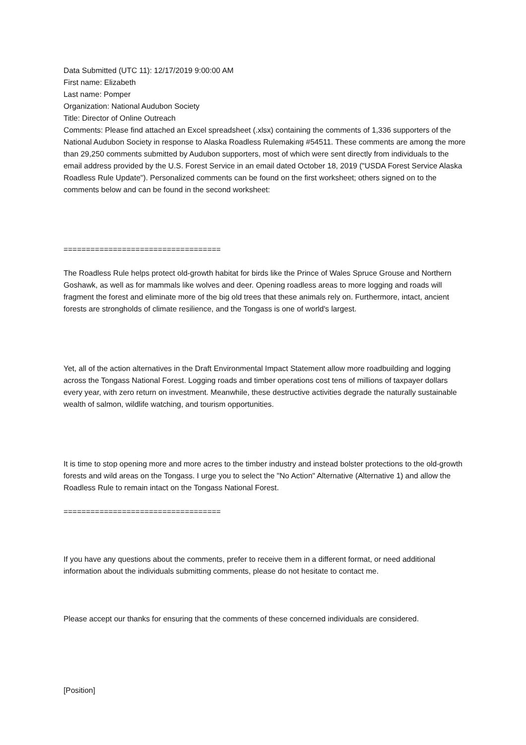Data Submitted (UTC 11): 12/17/2019 9:00:00 AM
First name: Elizabeth
Last name: Pomper
Organization: National Audubon Society
Title: Director of Online Outreach
Comments: Please find attached an Excel spreadsheet (.xlsx) containing the comments of 1,336 supporters of the National Audubon Society in response to Alaska Roadless Rulemaking #54511. These comments are among the more than 29,250 comments submitted by Audubon supporters, most of which were sent directly from individuals to the email address provided by the U.S. Forest Service in an email dated October 18, 2019 ("USDA Forest Service Alaska Roadless Rule Update"). Personalized comments can be found on the first worksheet; others signed on to the comments below and can be found in the second worksheet:
===================================
The Roadless Rule helps protect old-growth habitat for birds like the Prince of Wales Spruce Grouse and Northern Goshawk, as well as for mammals like wolves and deer. Opening roadless areas to more logging and roads will fragment the forest and eliminate more of the big old trees that these animals rely on. Furthermore, intact, ancient forests are strongholds of climate resilience, and the Tongass is one of world's largest.
Yet, all of the action alternatives in the Draft Environmental Impact Statement allow more roadbuilding and logging across the Tongass National Forest. Logging roads and timber operations cost tens of millions of taxpayer dollars every year, with zero return on investment. Meanwhile, these destructive activities degrade the naturally sustainable wealth of salmon, wildlife watching, and tourism opportunities.
It is time to stop opening more and more acres to the timber industry and instead bolster protections to the old-growth forests and wild areas on the Tongass. I urge you to select the "No Action" Alternative (Alternative 1) and allow the Roadless Rule to remain intact on the Tongass National Forest.
===================================
If you have any questions about the comments, prefer to receive them in a different format, or need additional information about the individuals submitting comments, please do not hesitate to contact me.
Please accept our thanks for ensuring that the comments of these concerned individuals are considered.
[Position]